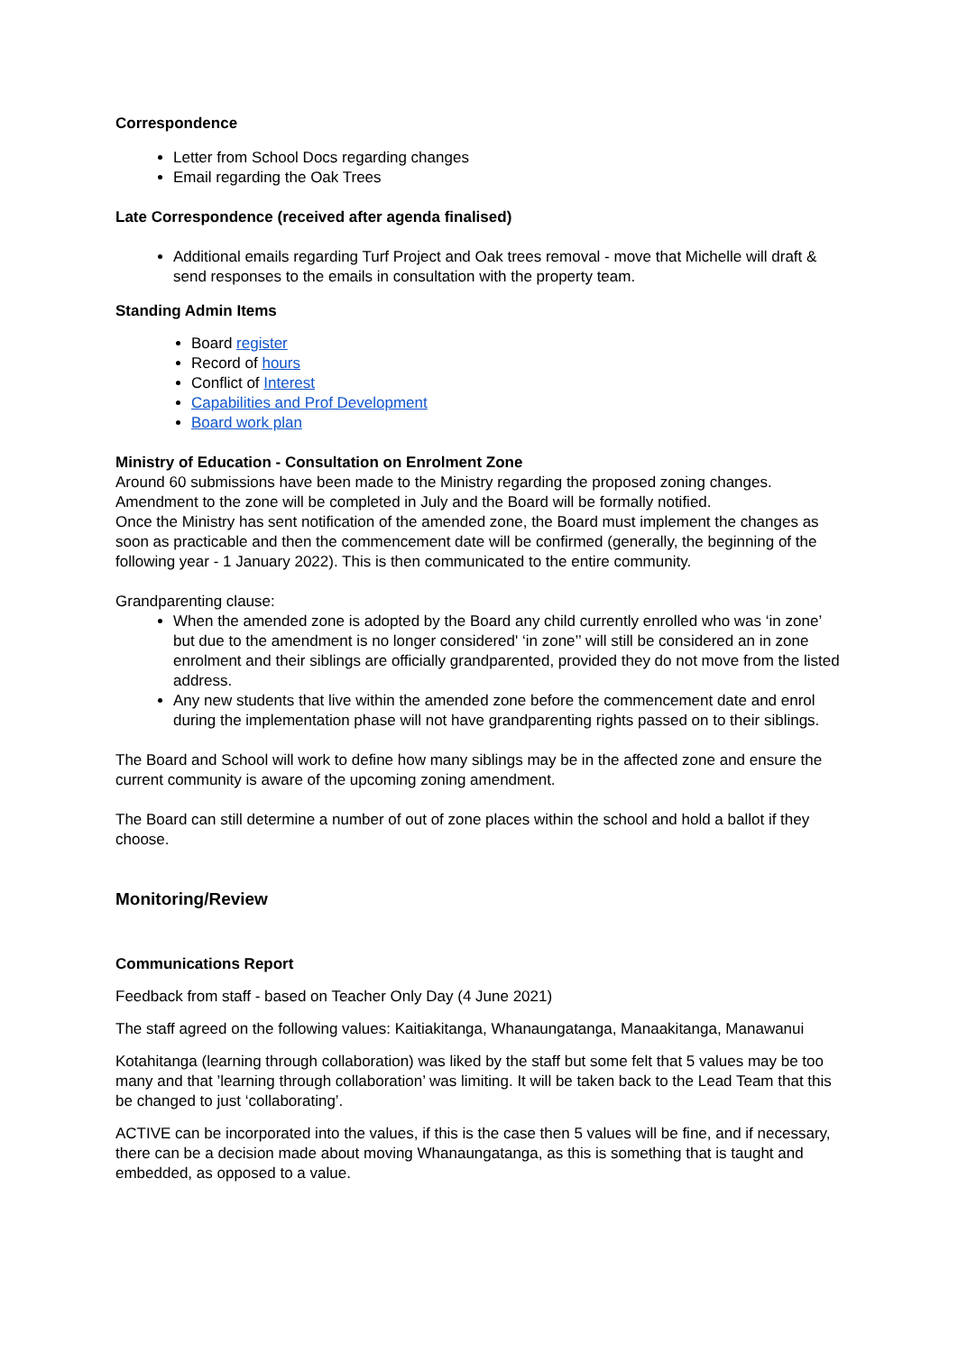Correspondence
Letter from School Docs regarding changes
Email regarding the Oak Trees
Late Correspondence (received after agenda finalised)
Additional emails regarding Turf Project and Oak trees removal - move that Michelle will draft & send responses to the emails in consultation with the property team.
Standing Admin Items
Board register
Record of hours
Conflict of Interest
Capabilities and Prof Development
Board work plan
Ministry of Education - Consultation on Enrolment Zone
Around 60 submissions have been made to the Ministry regarding the proposed zoning changes. Amendment to the zone will be completed in July and the Board will be formally notified.
Once the Ministry has sent notification of the amended zone, the Board must implement the changes as soon as practicable and then the commencement date will be confirmed (generally, the beginning of the following year - 1 January 2022). This is then communicated to the entire community.
Grandparenting clause:
When the amended zone is adopted by the Board any child currently enrolled who was ‘in zone’ but due to the amendment is no longer considered' ‘in zone’’ will still be considered an in zone enrolment and their siblings are officially grandparented, provided they do not move from the listed address.
Any new students that live within the amended zone before the commencement date and enrol during the implementation phase will not have grandparenting rights passed on to their siblings.
The Board and School will work to define how many siblings may be in the affected zone and ensure the current community is aware of the upcoming zoning amendment.
The Board can still determine a number of out of zone places within the school and hold a ballot if they choose.
Monitoring/Review
Communications Report
Feedback from staff - based on Teacher Only Day (4 June 2021)
The staff agreed on the following values: Kaitiakitanga, Whanaungatanga, Manaakitanga, Manawanui
Kotahitanga (learning through collaboration) was liked by the staff but some felt that 5 values may be too many and that ’learning through collaboration’ was limiting. It will be taken back to the Lead Team that this be changed to just ‘collaborating’.
ACTIVE can be incorporated into the values, if this is the case then 5 values will be fine, and if necessary, there can be a decision made about moving Whanaungatanga, as this is something that is taught and embedded, as opposed to a value.